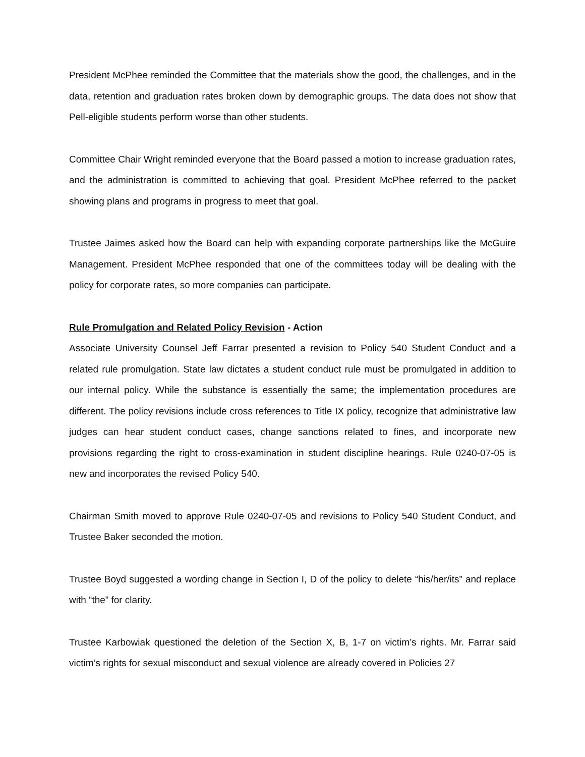President McPhee reminded the Committee that the materials show the good, the challenges, and in the data, retention and graduation rates broken down by demographic groups. The data does not show that Pell-eligible students perform worse than other students.
Committee Chair Wright reminded everyone that the Board passed a motion to increase graduation rates, and the administration is committed to achieving that goal. President McPhee referred to the packet showing plans and programs in progress to meet that goal.
Trustee Jaimes asked how the Board can help with expanding corporate partnerships like the McGuire Management. President McPhee responded that one of the committees today will be dealing with the policy for corporate rates, so more companies can participate.
Rule Promulgation and Related Policy Revision - Action
Associate University Counsel Jeff Farrar presented a revision to Policy 540 Student Conduct and a related rule promulgation. State law dictates a student conduct rule must be promulgated in addition to our internal policy. While the substance is essentially the same; the implementation procedures are different. The policy revisions include cross references to Title IX policy, recognize that administrative law judges can hear student conduct cases, change sanctions related to fines, and incorporate new provisions regarding the right to cross-examination in student discipline hearings. Rule 0240-07-05 is new and incorporates the revised Policy 540.
Chairman Smith moved to approve Rule 0240-07-05 and revisions to Policy 540 Student Conduct, and Trustee Baker seconded the motion.
Trustee Boyd suggested a wording change in Section I, D of the policy to delete “his/her/its” and replace with “the” for clarity.
Trustee Karbowiak questioned the deletion of the Section X, B, 1-7 on victim’s rights. Mr. Farrar said victim’s rights for sexual misconduct and sexual violence are already covered in Policies 27